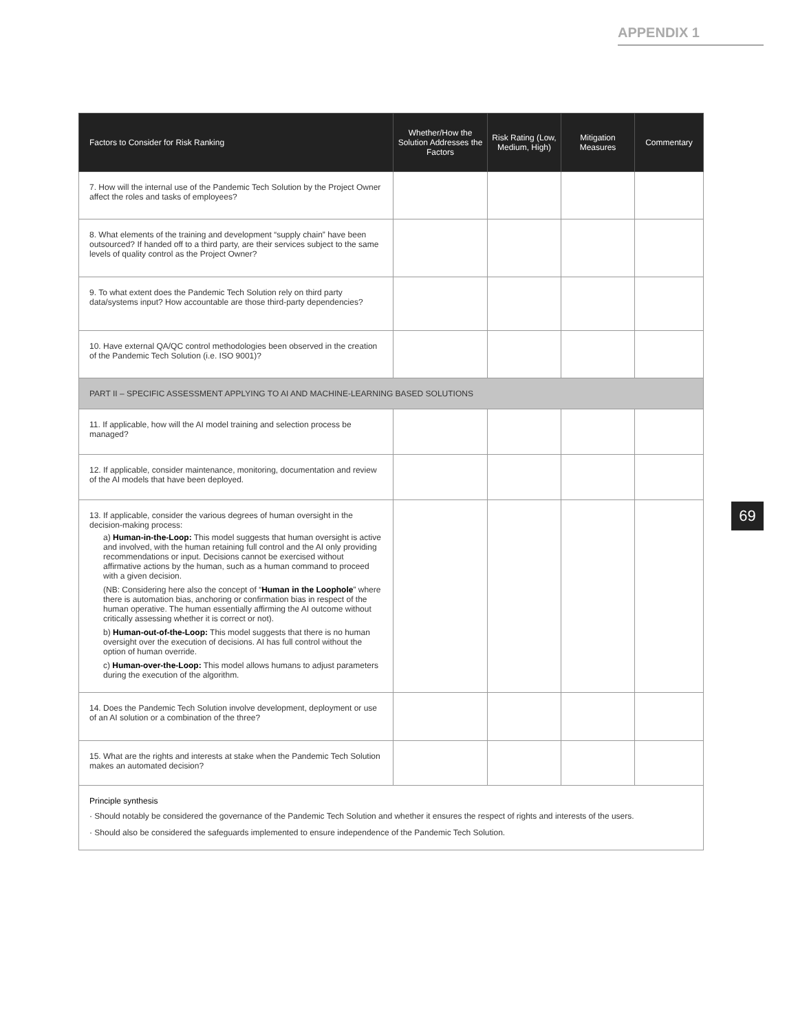APPENDIX 1
| Factors to Consider for Risk Ranking | Whether/How the Solution Addresses the Factors | Risk Rating (Low, Medium, High) | Mitigation Measures | Commentary |
| --- | --- | --- | --- | --- |
| 7. How will the internal use of the Pandemic Tech Solution by the Project Owner affect the roles and tasks of employees? | | | | |
| 8. What elements of the training and development “supply chain” have been outsourced? If handed off to a third party, are their services subject to the same levels of quality control as the Project Owner? | | | | |
| 9. To what extent does the Pandemic Tech Solution rely on third party data/systems input? How accountable are those third-party dependencies? | | | | |
| 10. Have external QA/QC control methodologies been observed in the creation of the Pandemic Tech Solution (i.e. ISO 9001)? | | | | |
| PART II – SPECIFIC ASSESSMENT APPLYING TO AI AND MACHINE-LEARNING BASED SOLUTIONS | | | | |
| 11. If applicable, how will the AI model training and selection process be managed? | | | | |
| 12. If applicable, consider maintenance, monitoring, documentation and review of the AI models that have been deployed. | | | | |
| 13. If applicable, consider the various degrees of human oversight in the decision-making process: a) Human-in-the-Loop: This model suggests that human oversight is active and involved, with the human retaining full control and the AI only providing recommendations or input. Decisions cannot be exercised without affirmative actions by the human, such as a human command to proceed with a given decision. (NB: Considering here also the concept of “ Human in the Loophole ” where there is automation bias, anchoring or confirmation bias in respect of the human operative. The human essentially affirming the AI outcome without critically assessing whether it is correct or not). b) Human-out-of-the-Loop: This model suggests that there is no human oversight over the execution of decisions. AI has full control without the option of human override. c) Human-over-the-Loop: This model allows humans to adjust parameters during the execution of the algorithm. | | | | |
| 14. Does the Pandemic Tech Solution involve development, deployment or use of an AI solution or a combination of the three? | | | | |
| 15. What are the rights and interests at stake when the Pandemic Tech Solution makes an automated decision? | | | | |
| Principle synthesis · Should notably be considered the governance of the Pandemic Tech Solution and whether it ensures the respect of rights and interests of the users. · Should also be considered the safeguards implemented to ensure independence of the Pandemic Tech Solution. | | | | |
69